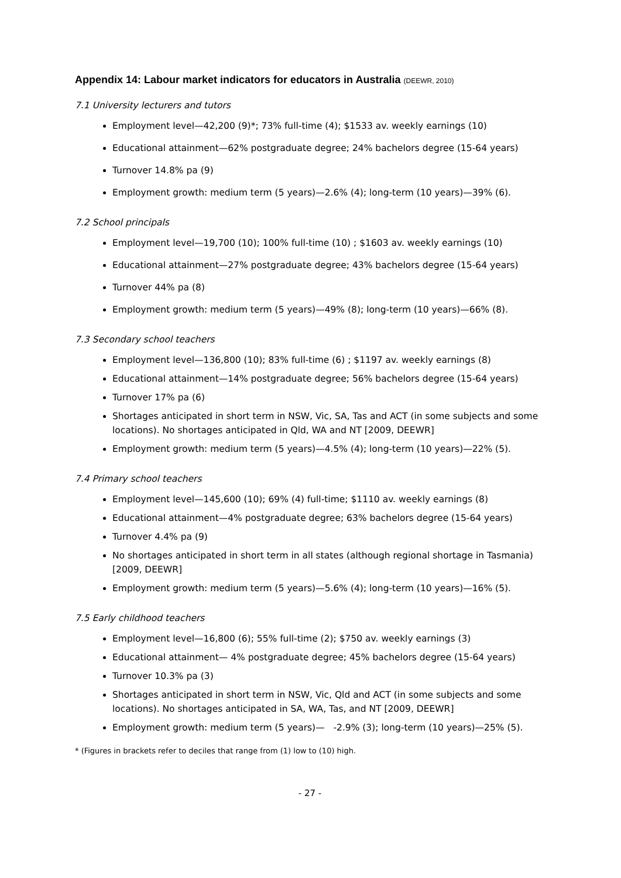Appendix 14: Labour market indicators for educators in Australia (DEEWR, 2010)
7.1 University lecturers and tutors
Employment level—42,200 (9)*; 73% full-time (4); $1533 av. weekly earnings (10)
Educational attainment—62% postgraduate degree; 24% bachelors degree (15-64 years)
Turnover 14.8% pa (9)
Employment growth: medium term (5 years)—2.6% (4); long-term (10 years)—39% (6).
7.2 School principals
Employment level—19,700 (10); 100% full-time (10) ; $1603 av. weekly earnings (10)
Educational attainment—27% postgraduate degree; 43% bachelors degree (15-64 years)
Turnover 44% pa (8)
Employment growth: medium term (5 years)—49% (8); long-term (10 years)—66% (8).
7.3 Secondary school teachers
Employment level—136,800 (10); 83% full-time (6) ; $1197 av. weekly earnings (8)
Educational attainment—14% postgraduate degree; 56% bachelors degree (15-64 years)
Turnover 17% pa (6)
Shortages anticipated in short term in NSW, Vic, SA, Tas and ACT (in some subjects and some locations). No shortages anticipated in Qld, WA and NT [2009, DEEWR]
Employment growth: medium term (5 years)—4.5% (4); long-term (10 years)—22% (5).
7.4 Primary school teachers
Employment level—145,600 (10); 69% (4) full-time; $1110 av. weekly earnings (8)
Educational attainment—4% postgraduate degree; 63% bachelors degree (15-64 years)
Turnover 4.4% pa (9)
No shortages anticipated in short term in all states (although regional shortage in Tasmania) [2009, DEEWR]
Employment growth: medium term (5 years)—5.6% (4); long-term (10 years)—16% (5).
7.5 Early childhood teachers
Employment level—16,800 (6); 55% full-time (2); $750 av. weekly earnings (3)
Educational attainment— 4% postgraduate degree; 45% bachelors degree (15-64 years)
Turnover 10.3% pa (3)
Shortages anticipated in short term in NSW, Vic, Qld and ACT (in some subjects and some locations). No shortages anticipated in SA, WA, Tas, and NT [2009, DEEWR]
Employment growth: medium term (5 years)— -2.9% (3); long-term (10 years)—25% (5).
* (Figures in brackets refer to deciles that range from (1) low to (10) high.
- 27 -